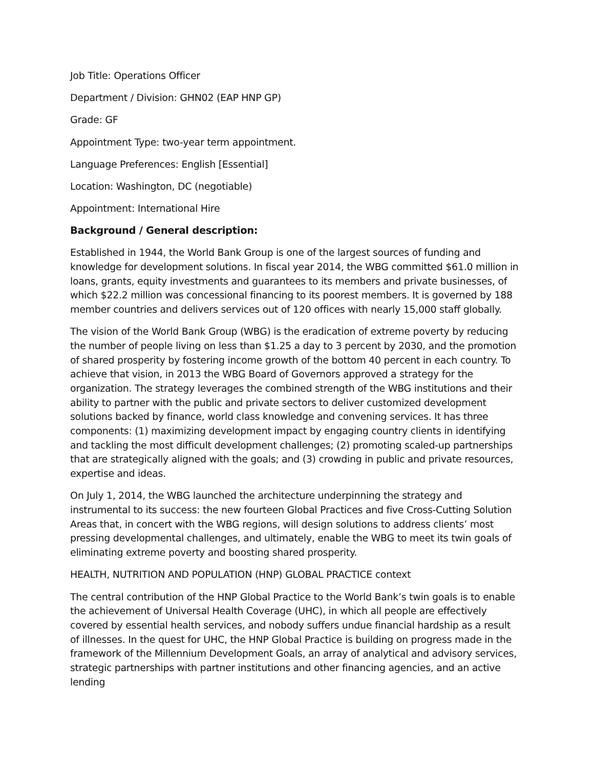Job Title: Operations Officer
Department / Division: GHN02 (EAP HNP GP)
Grade: GF
Appointment Type: two-year term appointment.
Language Preferences: English [Essential]
Location: Washington, DC (negotiable)
Appointment: International Hire
Background / General description:
Established in 1944, the World Bank Group is one of the largest sources of funding and knowledge for development solutions. In fiscal year 2014, the WBG committed $61.0 million in loans, grants, equity investments and guarantees to its members and private businesses, of which $22.2 million was concessional financing to its poorest members. It is governed by 188 member countries and delivers services out of 120 offices with nearly 15,000 staff globally.
The vision of the World Bank Group (WBG) is the eradication of extreme poverty by reducing the number of people living on less than $1.25 a day to 3 percent by 2030, and the promotion of shared prosperity by fostering income growth of the bottom 40 percent in each country. To achieve that vision, in 2013 the WBG Board of Governors approved a strategy for the organization. The strategy leverages the combined strength of the WBG institutions and their ability to partner with the public and private sectors to deliver customized development solutions backed by finance, world class knowledge and convening services. It has three components: (1) maximizing development impact by engaging country clients in identifying and tackling the most difficult development challenges; (2) promoting scaled-up partnerships that are strategically aligned with the goals; and (3) crowding in public and private resources, expertise and ideas.
On July 1, 2014, the WBG launched the architecture underpinning the strategy and instrumental to its success: the new fourteen Global Practices and five Cross-Cutting Solution Areas that, in concert with the WBG regions, will design solutions to address clients’ most pressing developmental challenges, and ultimately, enable the WBG to meet its twin goals of eliminating extreme poverty and boosting shared prosperity.
HEALTH, NUTRITION AND POPULATION (HNP) GLOBAL PRACTICE context
The central contribution of the HNP Global Practice to the World Bank’s twin goals is to enable the achievement of Universal Health Coverage (UHC), in which all people are effectively covered by essential health services, and nobody suffers undue financial hardship as a result of illnesses. In the quest for UHC, the HNP Global Practice is building on progress made in the framework of the Millennium Development Goals, an array of analytical and advisory services, strategic partnerships with partner institutions and other financing agencies, and an active lending